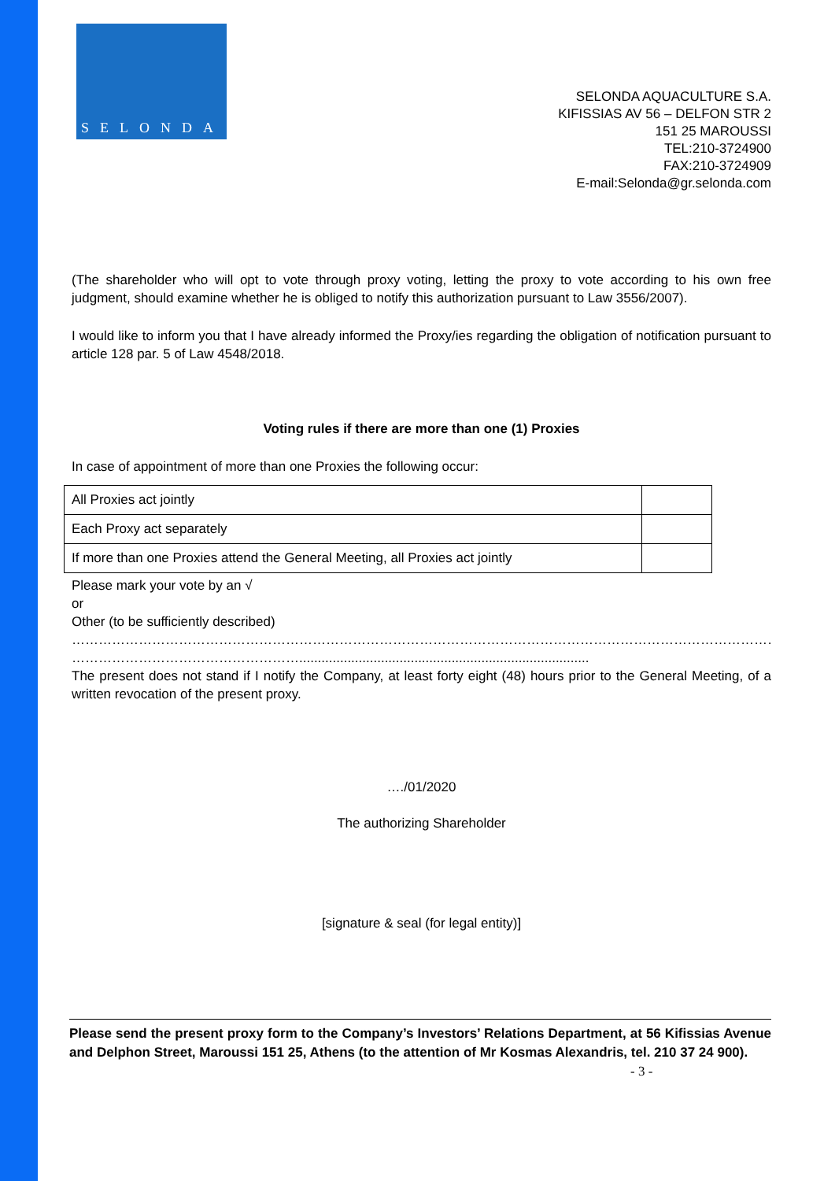SELONDA
SELONDA AQUACULTURE S.A.
KIFISSIAS AV 56 – DELFON STR 2
151 25 MAROUSSI
TEL:210-3724900
FAX:210-3724909
E-mail:Selonda@gr.selonda.com
(The shareholder who will opt to vote through proxy voting, letting the proxy to vote according to his own free judgment, should examine whether he is obliged to notify this authorization pursuant to Law 3556/2007).
I would like to inform you that I have already informed the Proxy/ies regarding the obligation of notification pursuant to article 128 par. 5 of Law 4548/2018.
Voting rules if there are more than one (1) Proxies
In case of appointment of more than one Proxies the following occur:
| All Proxies act jointly | |
| Each Proxy act separately | |
| If more than one Proxies attend the General Meeting, all Proxies act jointly | |
Please mark your vote by an √
or
Other (to be sufficiently described)
…………………………………………………………………………………………………………………………………………………………………
……………………………………………..............................................................................
The present does not stand if I notify the Company, at least forty eight (48) hours prior to the General Meeting, of a written revocation of the present proxy.
…./01/2020
The authorizing Shareholder
[signature & seal (for legal entity)]
Please send the present proxy form to the Company’s Investors’ Relations Department, at 56 Kifissias Avenue and Delphon Street, Maroussi 151 25, Athens (to the attention of Mr Kosmas Alexandris, tel. 210 37 24 900).
- 3 -